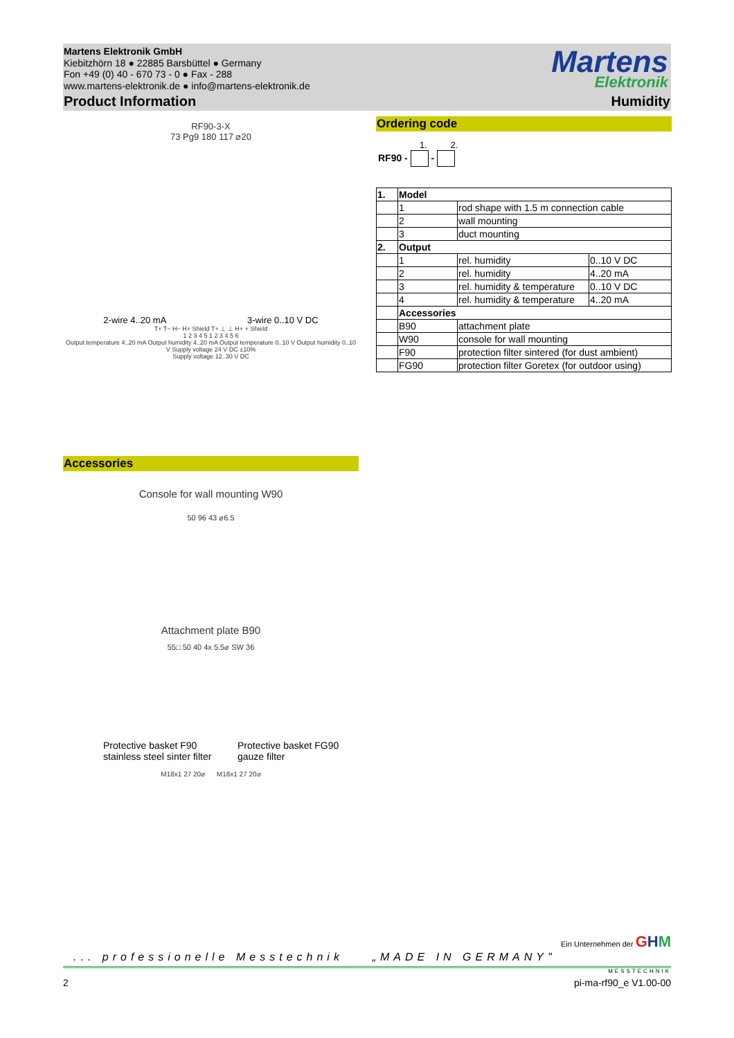Martens Elektronik GmbH
Kiebitzhörn 18 ● 22885 Barsbüttel ● Germany
Fon +49 (0) 40 - 670 73 - 0 ● Fax - 288
www.martens-elektronik.de ● info@martens-elektronik.de
Product Information Humidity
Martens
Elektronik
RF90-3-X
73 Pg9 180 117 ⌀20
2-wire 4..20 mA 3-wire 0..10 V DC
T+ T− H− H+ Shield T+ ⊥ ⊥ H+ + Shield
1 2 3 4 5 1 2 3 4 5 6
Output temperature 4..20 mA Output humidity 4..20 mA Output temperature 0..10 V Output humidity 0..10 V Supply voltage 24 V DC ±10%
Supply voltage 12..30 V DC
Ordering code
1. 2.
RF90 - -
| 1. | Model | | |
| | 1 | rod shape with 1.5 m connection cable | |
| | 2 | wall mounting | |
| | 3 | duct mounting | |
| 2. | Output | | |
| | 1 | rel. humidity | 0..10 V DC |
| | 2 | rel. humidity | 4..20 mA |
| | 3 | rel. humidity & temperature | 0..10 V DC |
| | 4 | rel. humidity & temperature | 4..20 mA |
| | Accessories | | |
| | B90 | attachment plate | |
| | W90 | console for wall mounting | |
| | F90 | protection filter sintered (for dust ambient) | |
| | FG90 | protection filter Goretex (for outdoor using) | |
Accessories
Console for wall mounting W90
50 96 43 ⌀6.5
Attachment plate B90
55□ 50 40 4x 5.5⌀ SW 36
Protective basket F90
stainless steel sinter filter
Protective basket FG90
gauze filter
M18x1 27 20⌀ M18x1 27 20⌀
Ein Unternehmen der GHM
... professionelle Messtechnik „MADE IN GERMANY"
MESSTECHNIK
2 pi-ma-rf90_e V1.00-00